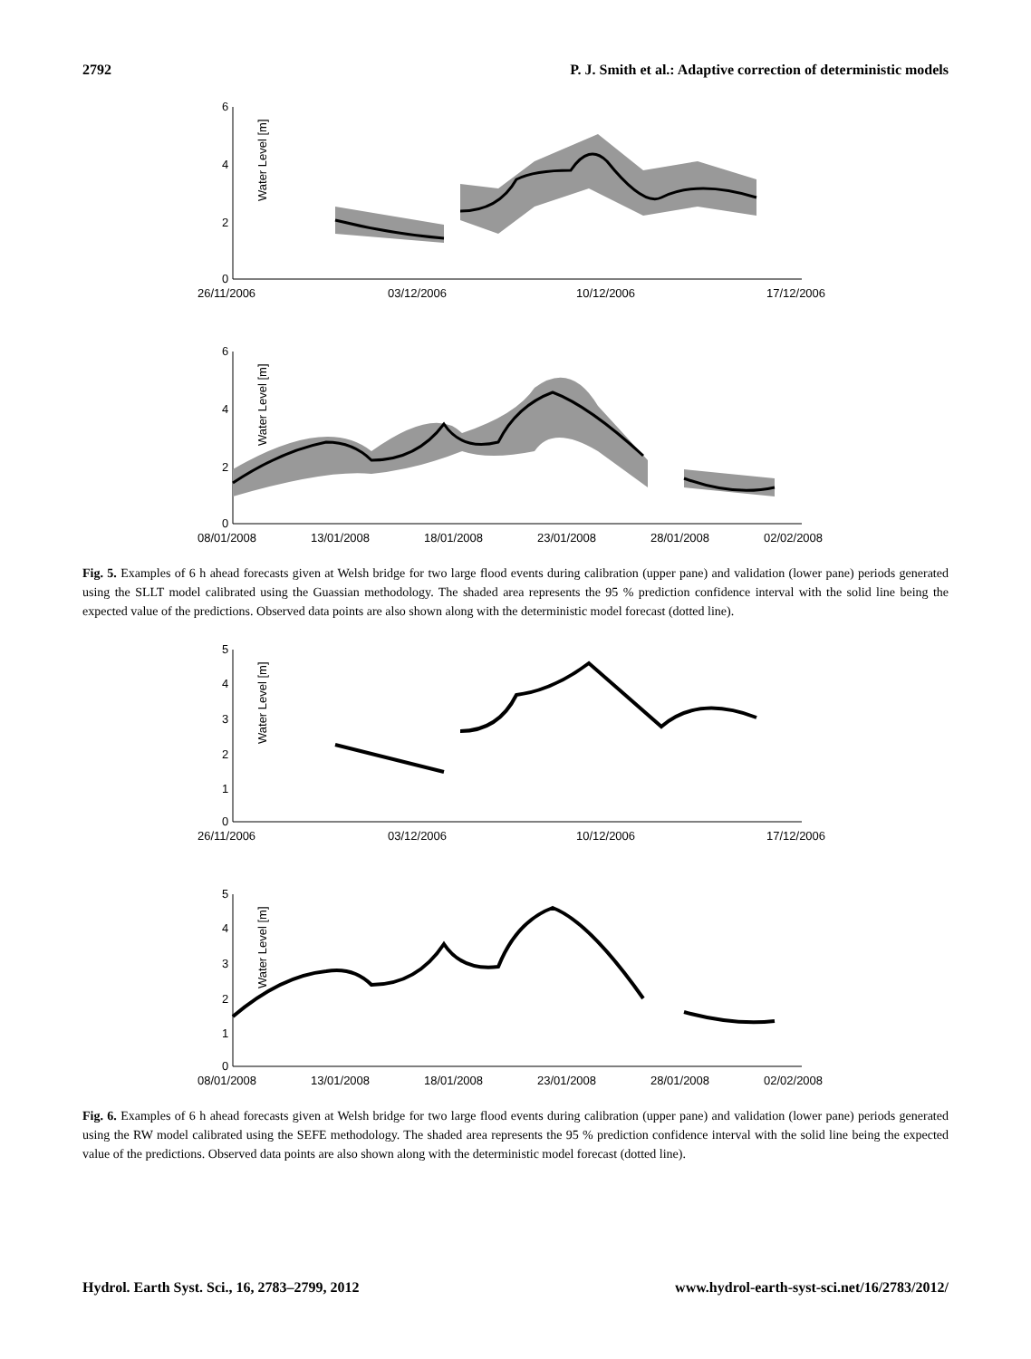2792 P. J. Smith et al.: Adaptive correction of deterministic models
Water Level [m]
6
4
2
0
26/11/2006
03/12/2006
10/12/2006
17/12/2006
Water Level [m]
6
4
2
0
08/01/2008
13/01/2008
18/01/2008
23/01/2008
28/01/2008
02/02/2008
Fig. 5. Examples of 6 h ahead forecasts given at Welsh bridge for two large flood events during calibration (upper pane) and validation (lower pane) periods generated using the SLLT model calibrated using the Guassian methodology. The shaded area represents the 95 % prediction confidence interval with the solid line being the expected value of the predictions. Observed data points are also shown along with the deterministic model forecast (dotted line).
Water Level [m]
5
4
3
2
1
0
26/11/2006
03/12/2006
10/12/2006
17/12/2006
Water Level [m]
5
4
3
2
1
0
08/01/2008
13/01/2008
18/01/2008
23/01/2008
28/01/2008
02/02/2008
Fig. 6. Examples of 6 h ahead forecasts given at Welsh bridge for two large flood events during calibration (upper pane) and validation (lower pane) periods generated using the RW model calibrated using the SEFE methodology. The shaded area represents the 95 % prediction confidence interval with the solid line being the expected value of the predictions. Observed data points are also shown along with the deterministic model forecast (dotted line).
Hydrol. Earth Syst. Sci., 16, 2783–2799, 2012 www.hydrol-earth-syst-sci.net/16/2783/2012/